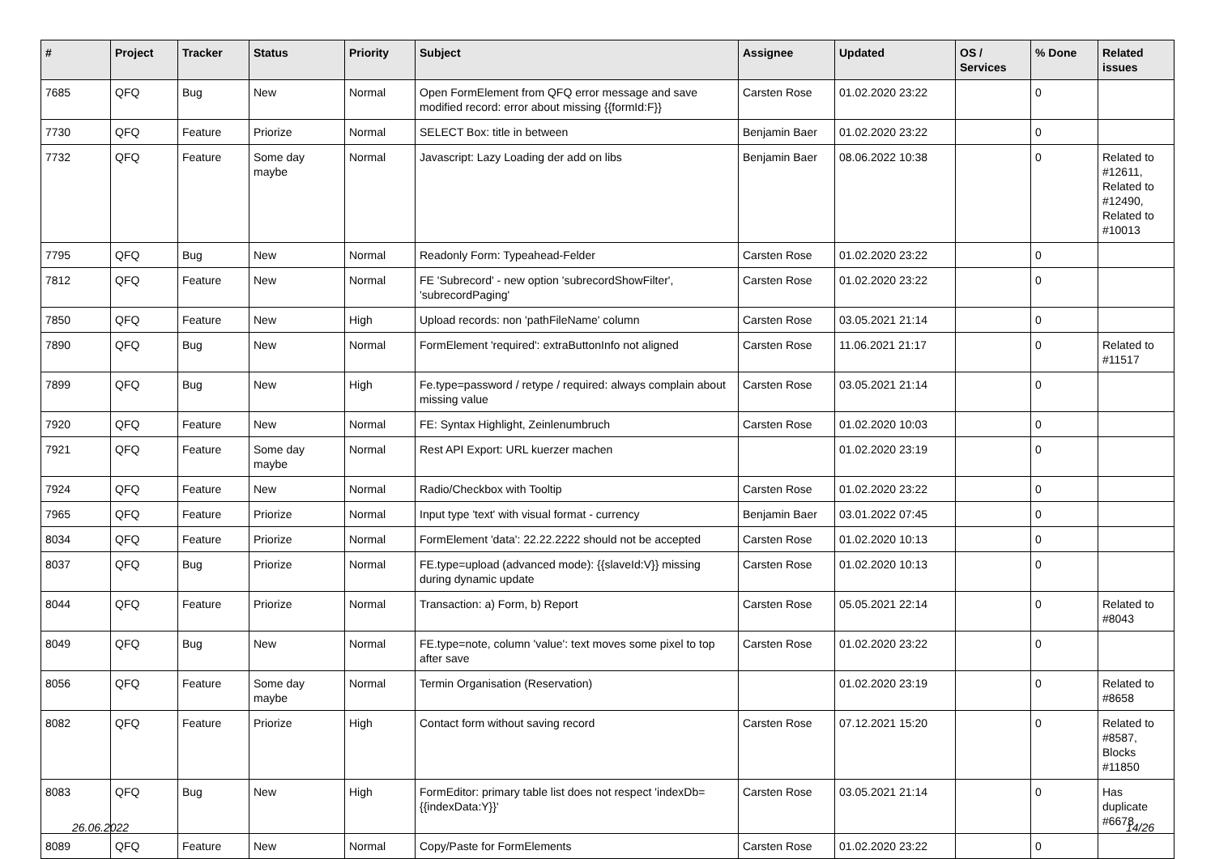| # | Project | Tracker | Status | Priority | Subject | Assignee | Updated | OS / Services | % Done | Related issues |
| --- | --- | --- | --- | --- | --- | --- | --- | --- | --- | --- |
| 7685 | QFQ | Bug | New | Normal | Open FormElement from QFQ error message and save modified record: error about missing {{formId:F}} | Carsten Rose | 01.02.2020 23:22 | | 0 | |
| 7730 | QFQ | Feature | Priorize | Normal | SELECT Box: title in between | Benjamin Baer | 01.02.2020 23:22 | | 0 | |
| 7732 | QFQ | Feature | Some day maybe | Normal | Javascript: Lazy Loading der add on libs | Benjamin Baer | 08.06.2022 10:38 | | 0 | Related to #12611, Related to #12490, Related to #10013 |
| 7795 | QFQ | Bug | New | Normal | Readonly Form: Typeahead-Felder | Carsten Rose | 01.02.2020 23:22 | | 0 | |
| 7812 | QFQ | Feature | New | Normal | FE 'Subrecord' - new option 'subrecordShowFilter', 'subrecordPaging' | Carsten Rose | 01.02.2020 23:22 | | 0 | |
| 7850 | QFQ | Feature | New | High | Upload records: non 'pathFileName' column | Carsten Rose | 03.05.2021 21:14 | | 0 | |
| 7890 | QFQ | Bug | New | Normal | FormElement 'required': extraButtonInfo not aligned | Carsten Rose | 11.06.2021 21:17 | | 0 | Related to #11517 |
| 7899 | QFQ | Bug | New | High | Fe.type=password / retype / required: always complain about missing value | Carsten Rose | 03.05.2021 21:14 | | 0 | |
| 7920 | QFQ | Feature | New | Normal | FE: Syntax Highlight, Zeinlenumbruch | Carsten Rose | 01.02.2020 10:03 | | 0 | |
| 7921 | QFQ | Feature | Some day maybe | Normal | Rest API Export: URL kuerzer machen | | 01.02.2020 23:19 | | 0 | |
| 7924 | QFQ | Feature | New | Normal | Radio/Checkbox with Tooltip | Carsten Rose | 01.02.2020 23:22 | | 0 | |
| 7965 | QFQ | Feature | Priorize | Normal | Input type 'text' with visual format - currency | Benjamin Baer | 03.01.2022 07:45 | | 0 | |
| 8034 | QFQ | Feature | Priorize | Normal | FormElement 'data': 22.22.2222 should not be accepted | Carsten Rose | 01.02.2020 10:13 | | 0 | |
| 8037 | QFQ | Bug | Priorize | Normal | FE.type=upload (advanced mode): {{slaveId:V}} missing during dynamic update | Carsten Rose | 01.02.2020 10:13 | | 0 | |
| 8044 | QFQ | Feature | Priorize | Normal | Transaction: a) Form, b) Report | Carsten Rose | 05.05.2021 22:14 | | 0 | Related to #8043 |
| 8049 | QFQ | Bug | New | Normal | FE.type=note, column 'value': text moves some pixel to top after save | Carsten Rose | 01.02.2020 23:22 | | 0 | |
| 8056 | QFQ | Feature | Some day maybe | Normal | Termin Organisation (Reservation) | | 01.02.2020 23:19 | | 0 | Related to #8658 |
| 8082 | QFQ | Feature | Priorize | High | Contact form without saving record | Carsten Rose | 07.12.2021 15:20 | | 0 | Related to #8587, Blocks #11850 |
| 8083 | QFQ | Bug | New | High | FormEditor: primary table list does not respect 'indexDb={{indexData:Y}}' | Carsten Rose | 03.05.2021 21:14 | | 0 | Has duplicate #6678 |
| 8089 | QFQ | Feature | New | Normal | Copy/Paste for FormElements | Carsten Rose | 01.02.2020 23:22 | | 0 | |
26.06.2022 14/26